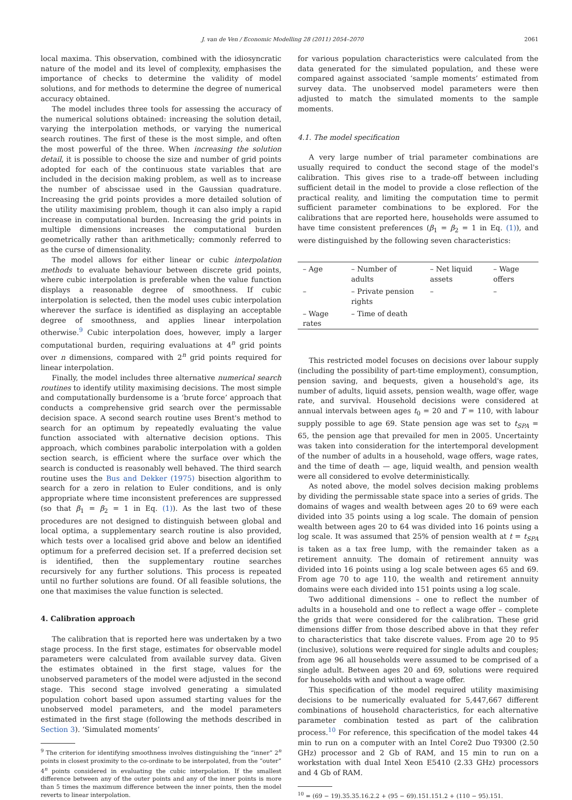J. van de Ven / Economic Modelling 28 (2011) 2054–2070 2061
local maxima. This observation, combined with the idiosyncratic nature of the model and its level of complexity, emphasises the importance of checks to determine the validity of model solutions, and for methods to determine the degree of numerical accuracy obtained.
The model includes three tools for assessing the accuracy of the numerical solutions obtained: increasing the solution detail, varying the interpolation methods, or varying the numerical search routines. The first of these is the most simple, and often the most powerful of the three. When increasing the solution detail, it is possible to choose the size and number of grid points adopted for each of the continuous state variables that are included in the decision making problem, as well as to increase the number of abscissae used in the Gaussian quadrature. Increasing the grid points provides a more detailed solution of the utility maximising problem, though it can also imply a rapid increase in computational burden. Increasing the grid points in multiple dimensions increases the computational burden geometrically rather than arithmetically; commonly referred to as the curse of dimensionality.
The model allows for either linear or cubic interpolation methods to evaluate behaviour between discrete grid points, where cubic interpolation is preferable when the value function displays a reasonable degree of smoothness. If cubic interpolation is selected, then the model uses cubic interpolation wherever the surface is identified as displaying an acceptable degree of smoothness, and applies linear interpolation otherwise.<sup>9</sup> Cubic interpolation does, however, imply a larger computational burden, requiring evaluations at 4<sup>n</sup> grid points over n dimensions, compared with 2<sup>n</sup> grid points required for linear interpolation.
Finally, the model includes three alternative numerical search routines to identify utility maximising decisions. The most simple and computationally burdensome is a ‘brute force’ approach that conducts a comprehensive grid search over the permissable decision space. A second search routine uses Brent's method to search for an optimum by repeatedly evaluating the value function associated with alternative decision options. This approach, which combines parabolic interpolation with a golden section search, is efficient where the surface over which the search is conducted is reasonably well behaved. The third search routine uses the Bus and Dekker (1975) bisection algorithm to search for a zero in relation to Euler conditions, and is only appropriate where time inconsistent preferences are suppressed (so that β<sub>1</sub> = β<sub>2</sub> = 1 in Eq. (1)). As the last two of these procedures are not designed to distinguish between global and local optima, a supplementary search routine is also provided, which tests over a localised grid above and below an identified optimum for a preferred decision set. If a preferred decision set is identified, then the supplementary routine searches recursively for any further solutions. This process is repeated until no further solutions are found. Of all feasible solutions, the one that maximises the value function is selected.
4. Calibration approach
The calibration that is reported here was undertaken by a two stage process. In the first stage, estimates for observable model parameters were calculated from available survey data. Given the estimates obtained in the first stage, values for the unobserved parameters of the model were adjusted in the second stage. This second stage involved generating a simulated population cohort based upon assumed starting values for the unobserved model parameters, and the model parameters estimated in the first stage (following the methods described in Section 3). ‘Simulated moments’
<sup>9</sup> The criterion for identifying smoothness involves distinguishing the “inner” 2<sup>n</sup> points in closest proximity to the co-ordinate to be interpolated, from the “outer” 4<sup>n</sup> points considered in evaluating the cubic interpolation. If the smallest difference between any of the outer points and any of the inner points is more than 5 times the maximum difference between the inner points, then the model reverts to linear interpolation.
for various population characteristics were calculated from the data generated for the simulated population, and these were compared against associated ‘sample moments’ estimated from survey data. The unobserved model parameters were then adjusted to match the simulated moments to the sample moments.
4.1. The model specification
A very large number of trial parameter combinations are usually required to conduct the second stage of the model's calibration. This gives rise to a trade-off between including sufficient detail in the model to provide a close reflection of the practical reality, and limiting the computation time to permit sufficient parameter combinations to be explored. For the calibrations that are reported here, households were assumed to have time consistent preferences (β<sub>1</sub> = β<sub>2</sub> = 1 in Eq. (1)), and were distinguished by the following seven characteristics:
| – Age | – Number of adults | – Net liquid assets | – Wage offers |
| – | – Private pension rights | – | – |
| – Wage rates | – Time of death | | |
This restricted model focuses on decisions over labour supply (including the possibility of part-time employment), consumption, pension saving, and bequests, given a household's age, its number of adults, liquid assets, pension wealth, wage offer, wage rate, and survival. Household decisions were considered at annual intervals between ages t<sub>0</sub> = 20 and T = 110, with labour supply possible to age 69. State pension age was set to t<sub>SPA</sub> = 65, the pension age that prevailed for men in 2005. Uncertainty was taken into consideration for the intertemporal development of the number of adults in a household, wage offers, wage rates, and the time of death — age, liquid wealth, and pension wealth were all considered to evolve deterministically.
As noted above, the model solves decision making problems by dividing the permissable state space into a series of grids. The domains of wages and wealth between ages 20 to 69 were each divided into 35 points using a log scale. The domain of pension wealth between ages 20 to 64 was divided into 16 points using a log scale. It was assumed that 25% of pension wealth at t = t<sub>SPA</sub> is taken as a tax free lump, with the remainder taken as a retirement annuity. The domain of retirement annuity was divided into 16 points using a log scale between ages 65 and 69. From age 70 to age 110, the wealth and retirement annuity domains were each divided into 151 points using a log scale.
Two additional dimensions – one to reflect the number of adults in a household and one to reflect a wage offer – complete the grids that were considered for the calibration. These grid dimensions differ from those described above in that they refer to characteristics that take discrete values. From age 20 to 95 (inclusive), solutions were required for single adults and couples; from age 96 all households were assumed to be comprised of a single adult. Between ages 20 and 69, solutions were required for households with and without a wage offer.
This specification of the model required utility maximising decisions to be numerically evaluated for 5,447,667 different combinations of household characteristics, for each alternative parameter combination tested as part of the calibration process.<sup>10</sup> For reference, this specification of the model takes 44 min to run on a computer with an Intel Core2 Duo T9300 (2.50 GHz) processor and 2 Gb of RAM, and 15 min to run on a workstation with dual Intel Xeon E5410 (2.33 GHz) processors and 4 Gb of RAM.
<sup>10</sup> = (69 − 19).35.35.16.2.2 + (95 − 69).151.151.2 + (110 − 95).151.